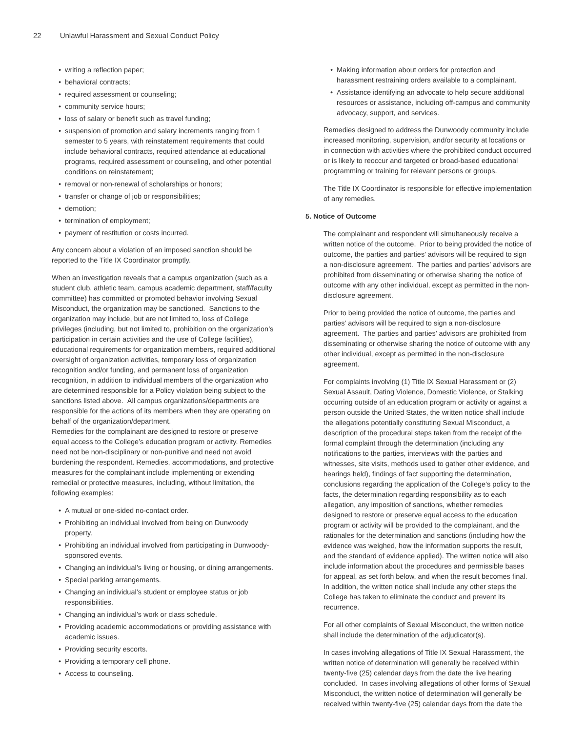22 Unlawful Harassment and Sexual Conduct Policy
writing a reflection paper;
behavioral contracts;
required assessment or counseling;
community service hours;
loss of salary or benefit such as travel funding;
suspension of promotion and salary increments ranging from 1 semester to 5 years, with reinstatement requirements that could include behavioral contracts, required attendance at educational programs, required assessment or counseling, and other potential conditions on reinstatement;
removal or non-renewal of scholarships or honors;
transfer or change of job or responsibilities;
demotion;
termination of employment;
payment of restitution or costs incurred.
Any concern about a violation of an imposed sanction should be reported to the Title IX Coordinator promptly.
When an investigation reveals that a campus organization (such as a student club, athletic team, campus academic department, staff/faculty committee) has committed or promoted behavior involving Sexual Misconduct, the organization may be sanctioned. Sanctions to the organization may include, but are not limited to, loss of College privileges (including, but not limited to, prohibition on the organization’s participation in certain activities and the use of College facilities), educational requirements for organization members, required additional oversight of organization activities, temporary loss of organization recognition and/or funding, and permanent loss of organization recognition, in addition to individual members of the organization who are determined responsible for a Policy violation being subject to the sanctions listed above. All campus organizations/departments are responsible for the actions of its members when they are operating on behalf of the organization/department.
Remedies for the complainant are designed to restore or preserve equal access to the College’s education program or activity. Remedies need not be non-disciplinary or non-punitive and need not avoid burdening the respondent. Remedies, accommodations, and protective measures for the complainant include implementing or extending remedial or protective measures, including, without limitation, the following examples:
A mutual or one-sided no-contact order.
Prohibiting an individual involved from being on Dunwoody property.
Prohibiting an individual involved from participating in Dunwoody-sponsored events.
Changing an individual’s living or housing, or dining arrangements.
Special parking arrangements.
Changing an individual’s student or employee status or job responsibilities.
Changing an individual’s work or class schedule.
Providing academic accommodations or providing assistance with academic issues.
Providing security escorts.
Providing a temporary cell phone.
Access to counseling.
Making information about orders for protection and harassment restraining orders available to a complainant.
Assistance identifying an advocate to help secure additional resources or assistance, including off-campus and community advocacy, support, and services.
Remedies designed to address the Dunwoody community include increased monitoring, supervision, and/or security at locations or in connection with activities where the prohibited conduct occurred or is likely to reoccur and targeted or broad-based educational programming or training for relevant persons or groups.
The Title IX Coordinator is responsible for effective implementation of any remedies.
5. Notice of Outcome
The complainant and respondent will simultaneously receive a written notice of the outcome. Prior to being provided the notice of outcome, the parties and parties’ advisors will be required to sign a non-disclosure agreement. The parties and parties’ advisors are prohibited from disseminating or otherwise sharing the notice of outcome with any other individual, except as permitted in the non-disclosure agreement.
Prior to being provided the notice of outcome, the parties and parties’ advisors will be required to sign a non-disclosure agreement. The parties and parties’ advisors are prohibited from disseminating or otherwise sharing the notice of outcome with any other individual, except as permitted in the non-disclosure agreement.
For complaints involving (1) Title IX Sexual Harassment or (2) Sexual Assault, Dating Violence, Domestic Violence, or Stalking occurring outside of an education program or activity or against a person outside the United States, the written notice shall include the allegations potentially constituting Sexual Misconduct, a description of the procedural steps taken from the receipt of the formal complaint through the determination (including any notifications to the parties, interviews with the parties and witnesses, site visits, methods used to gather other evidence, and hearings held), findings of fact supporting the determination, conclusions regarding the application of the College’s policy to the facts, the determination regarding responsibility as to each allegation, any imposition of sanctions, whether remedies designed to restore or preserve equal access to the education program or activity will be provided to the complainant, and the rationales for the determination and sanctions (including how the evidence was weighed, how the information supports the result, and the standard of evidence applied). The written notice will also include information about the procedures and permissible bases for appeal, as set forth below, and when the result becomes final. In addition, the written notice shall include any other steps the College has taken to eliminate the conduct and prevent its recurrence.
For all other complaints of Sexual Misconduct, the written notice shall include the determination of the adjudicator(s).
In cases involving allegations of Title IX Sexual Harassment, the written notice of determination will generally be received within twenty-five (25) calendar days from the date the live hearing concluded. In cases involving allegations of other forms of Sexual Misconduct, the written notice of determination will generally be received within twenty-five (25) calendar days from the date the